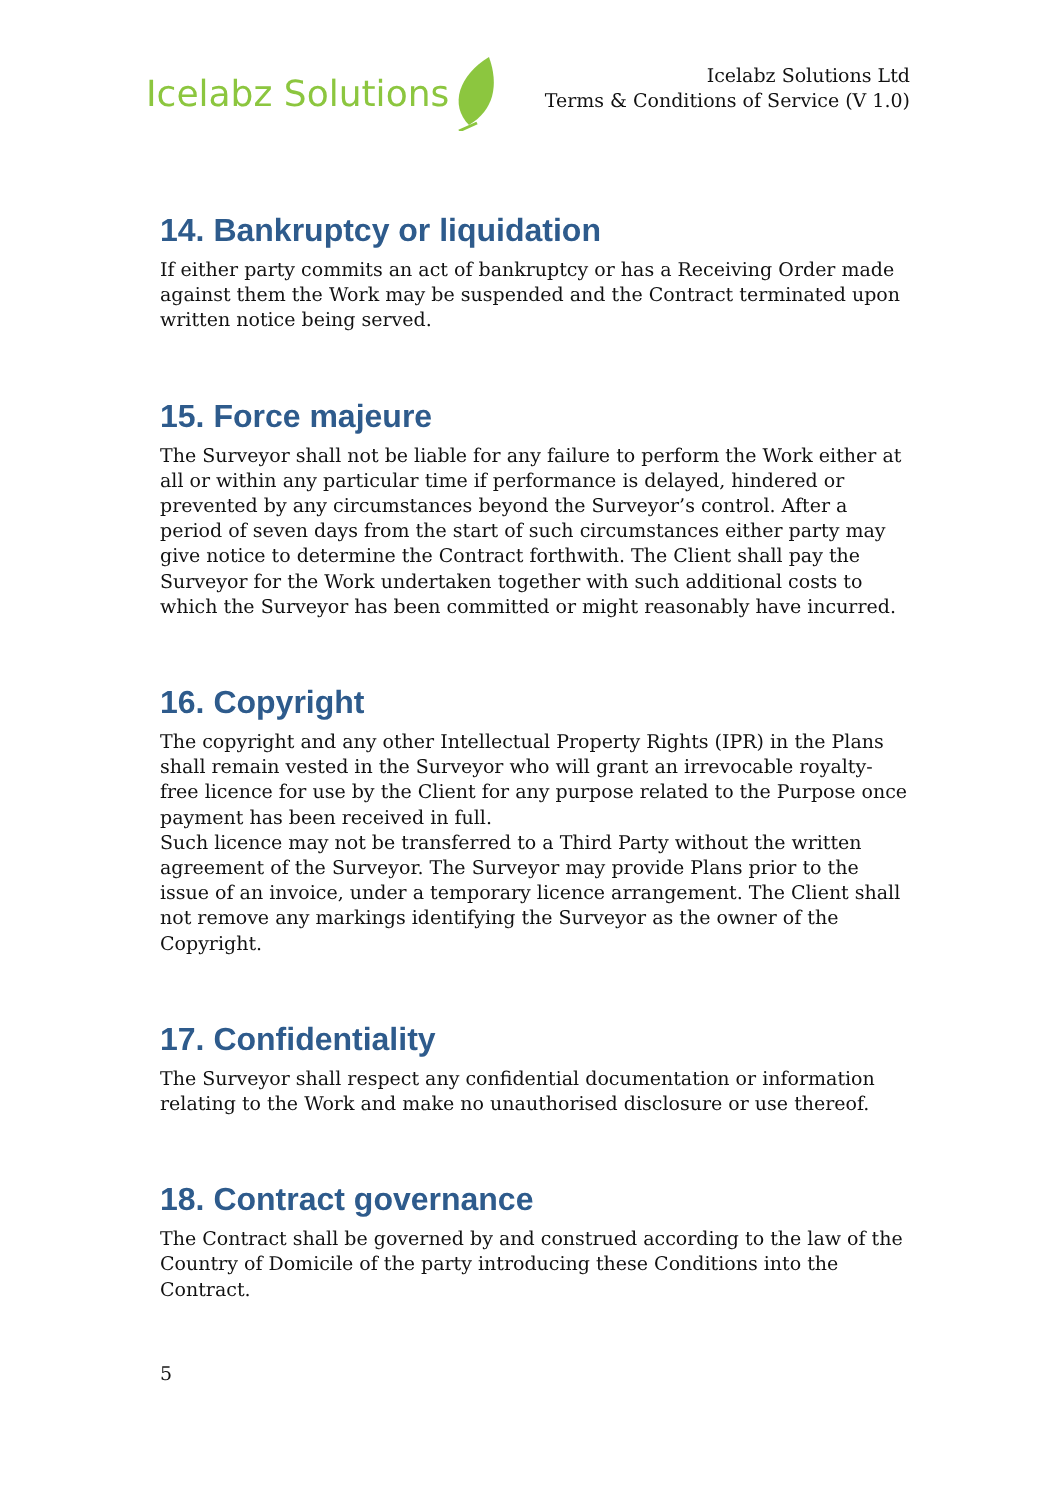Icelabz Solutions
Icelabz Solutions Ltd
Terms & Conditions of Service (V 1.0)
14. Bankruptcy or liquidation
If either party commits an act of bankruptcy or has a Receiving Order made against them the Work may be suspended and the Contract terminated upon written notice being served.
15. Force majeure
The Surveyor shall not be liable for any failure to perform the Work either at all or within any particular time if performance is delayed, hindered or prevented by any circumstances beyond the Surveyor’s control. After a period of seven days from the start of such circumstances either party may give notice to determine the Contract forthwith. The Client shall pay the Surveyor for the Work undertaken together with such additional costs to which the Surveyor has been committed or might reasonably have incurred.
16. Copyright
The copyright and any other Intellectual Property Rights (IPR) in the Plans shall remain vested in the Surveyor who will grant an irrevocable royalty-free licence for use by the Client for any purpose related to the Purpose once payment has been received in full.
Such licence may not be transferred to a Third Party without the written agreement of the Surveyor. The Surveyor may provide Plans prior to the issue of an invoice, under a temporary licence arrangement. The Client shall not remove any markings identifying the Surveyor as the owner of the Copyright.
17. Confidentiality
The Surveyor shall respect any confidential documentation or information relating to the Work and make no unauthorised disclosure or use thereof.
18. Contract governance
The Contract shall be governed by and construed according to the law of the Country of Domicile of the party introducing these Conditions into the Contract.
5